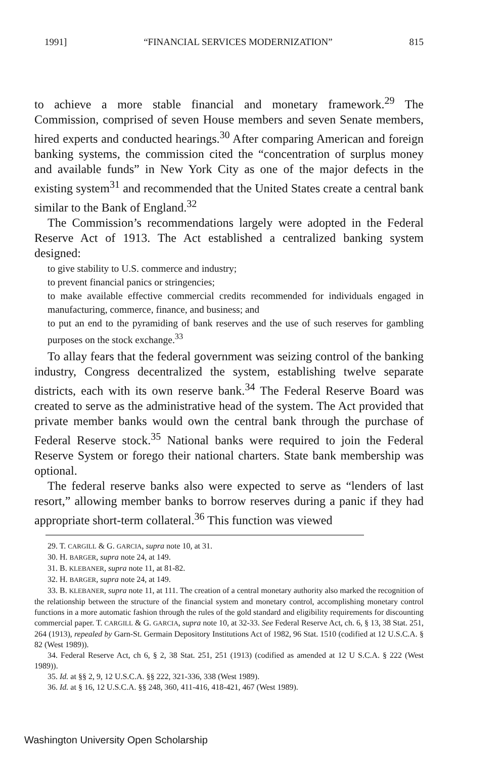1991] “FINANCIAL SERVICES MODERNIZATION” 815
to achieve a more stable financial and monetary framework.<sup>29</sup> The Commission, comprised of seven House members and seven Senate members, hired experts and conducted hearings.<sup>30</sup> After comparing American and foreign banking systems, the commission cited the “concentration of surplus money and available funds” in New York City as one of the major defects in the existing system<sup>31</sup> and recommended that the United States create a central bank similar to the Bank of England.<sup>32</sup>
The Commission’s recommendations largely were adopted in the Federal Reserve Act of 1913. The Act established a centralized banking system designed:
to give stability to U.S. commerce and industry;
to prevent financial panics or stringencies;
to make available effective commercial credits recommended for individuals engaged in manufacturing, commerce, finance, and business; and
to put an end to the pyramiding of bank reserves and the use of such reserves for gambling purposes on the stock exchange.<sup>33</sup>
To allay fears that the federal government was seizing control of the banking industry, Congress decentralized the system, establishing twelve separate districts, each with its own reserve bank.<sup>34</sup> The Federal Reserve Board was created to serve as the administrative head of the system. The Act provided that private member banks would own the central bank through the purchase of Federal Reserve stock.<sup>35</sup> National banks were required to join the Federal Reserve System or forego their national charters. State bank membership was optional.
The federal reserve banks also were expected to serve as “lenders of last resort,” allowing member banks to borrow reserves during a panic if they had appropriate short-term collateral.<sup>36</sup> This function was viewed
29. T. CARGILL & G. GARCIA, supra note 10, at 31.
30. H. BARGER, supra note 24, at 149.
31. B. KLEBANER, supra note 11, at 81-82.
32. H. BARGER, supra note 24, at 149.
33. B. KLEBANER, supra note 11, at 111. The creation of a central monetary authority also marked the recognition of the relationship between the structure of the financial system and monetary control, accomplishing monetary control functions in a more automatic fashion through the rules of the gold standard and eligibility requirements for discounting commercial paper. T. CARGILL & G. GARCIA, supra note 10, at 32-33. See Federal Reserve Act, ch. 6, § 13, 38 Stat. 251, 264 (1913), repealed by Garn-St. Germain Depository Institutions Act of 1982, 96 Stat. 1510 (codified at 12 U.S.C.A. § 82 (West 1989)).
34. Federal Reserve Act, ch 6, § 2, 38 Stat. 251, 251 (1913) (codified as amended at 12 U S.C.A. § 222 (West 1989)).
35. Id. at §§ 2, 9, 12 U.S.C.A. §§ 222, 321-336, 338 (West 1989).
36. Id. at § 16, 12 U.S.C.A. §§ 248, 360, 411-416, 418-421, 467 (West 1989).
Washington University Open Scholarship